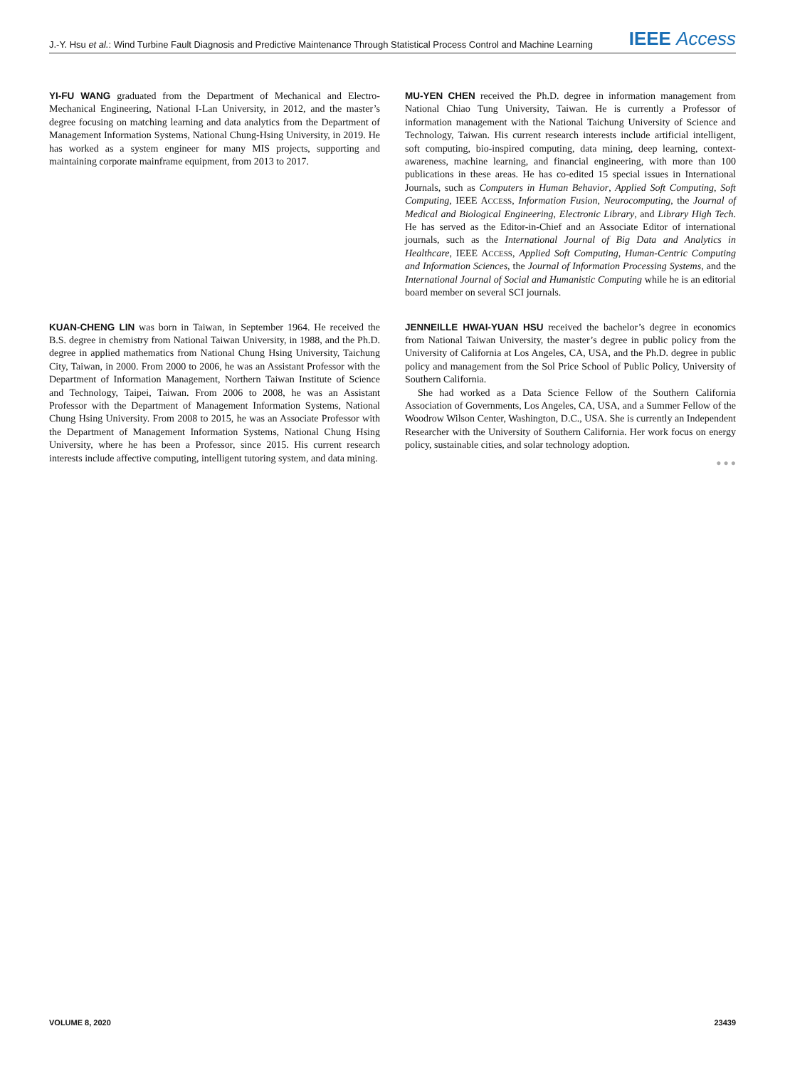J.-Y. Hsu et al.: Wind Turbine Fault Diagnosis and Predictive Maintenance Through Statistical Process Control and Machine Learning IEEE Access
YI-FU WANG graduated from the Department of Mechanical and Electro-Mechanical Engineering, National I-Lan University, in 2012, and the master’s degree focusing on matching learning and data analytics from the Department of Management Information Systems, National Chung-Hsing University, in 2019. He has worked as a system engineer for many MIS projects, supporting and maintaining corporate mainframe equipment, from 2013 to 2017.
MU-YEN CHEN received the Ph.D. degree in information management from National Chiao Tung University, Taiwan. He is currently a Professor of information management with the National Taichung University of Science and Technology, Taiwan. His current research interests include artificial intelligent, soft computing, bio-inspired computing, data mining, deep learning, context-awareness, machine learning, and financial engineering, with more than 100 publications in these areas. He has co-edited 15 special issues in International Journals, such as Computers in Human Behavior, Applied Soft Computing, Soft Computing, IEEE ACCESS, Information Fusion, Neurocomputing, the Journal of Medical and Biological Engineering, Electronic Library, and Library High Tech. He has served as the Editor-in-Chief and an Associate Editor of international journals, such as the International Journal of Big Data and Analytics in Healthcare, IEEE ACCESS, Applied Soft Computing, Human-Centric Computing and Information Sciences, the Journal of Information Processing Systems, and the International Journal of Social and Humanistic Computing while he is an editorial board member on several SCI journals.
KUAN-CHENG LIN was born in Taiwan, in September 1964. He received the B.S. degree in chemistry from National Taiwan University, in 1988, and the Ph.D. degree in applied mathematics from National Chung Hsing University, Taichung City, Taiwan, in 2000. From 2000 to 2006, he was an Assistant Professor with the Department of Information Management, Northern Taiwan Institute of Science and Technology, Taipei, Taiwan. From 2006 to 2008, he was an Assistant Professor with the Department of Management Information Systems, National Chung Hsing University. From 2008 to 2015, he was an Associate Professor with the Department of Management Information Systems, National Chung Hsing University, where he has been a Professor, since 2015. His current research interests include affective computing, intelligent tutoring system, and data mining.
JENNEILLE HWAI-YUAN HSU received the bachelor’s degree in economics from National Taiwan University, the master’s degree in public policy from the University of California at Los Angeles, CA, USA, and the Ph.D. degree in public policy and management from the Sol Price School of Public Policy, University of Southern California.
She had worked as a Data Science Fellow of the Southern California Association of Governments, Los Angeles, CA, USA, and a Summer Fellow of the Woodrow Wilson Center, Washington, D.C., USA. She is currently an Independent Researcher with the University of Southern California. Her work focus on energy policy, sustainable cities, and solar technology adoption.
● ● ●
VOLUME 8, 2020 23439